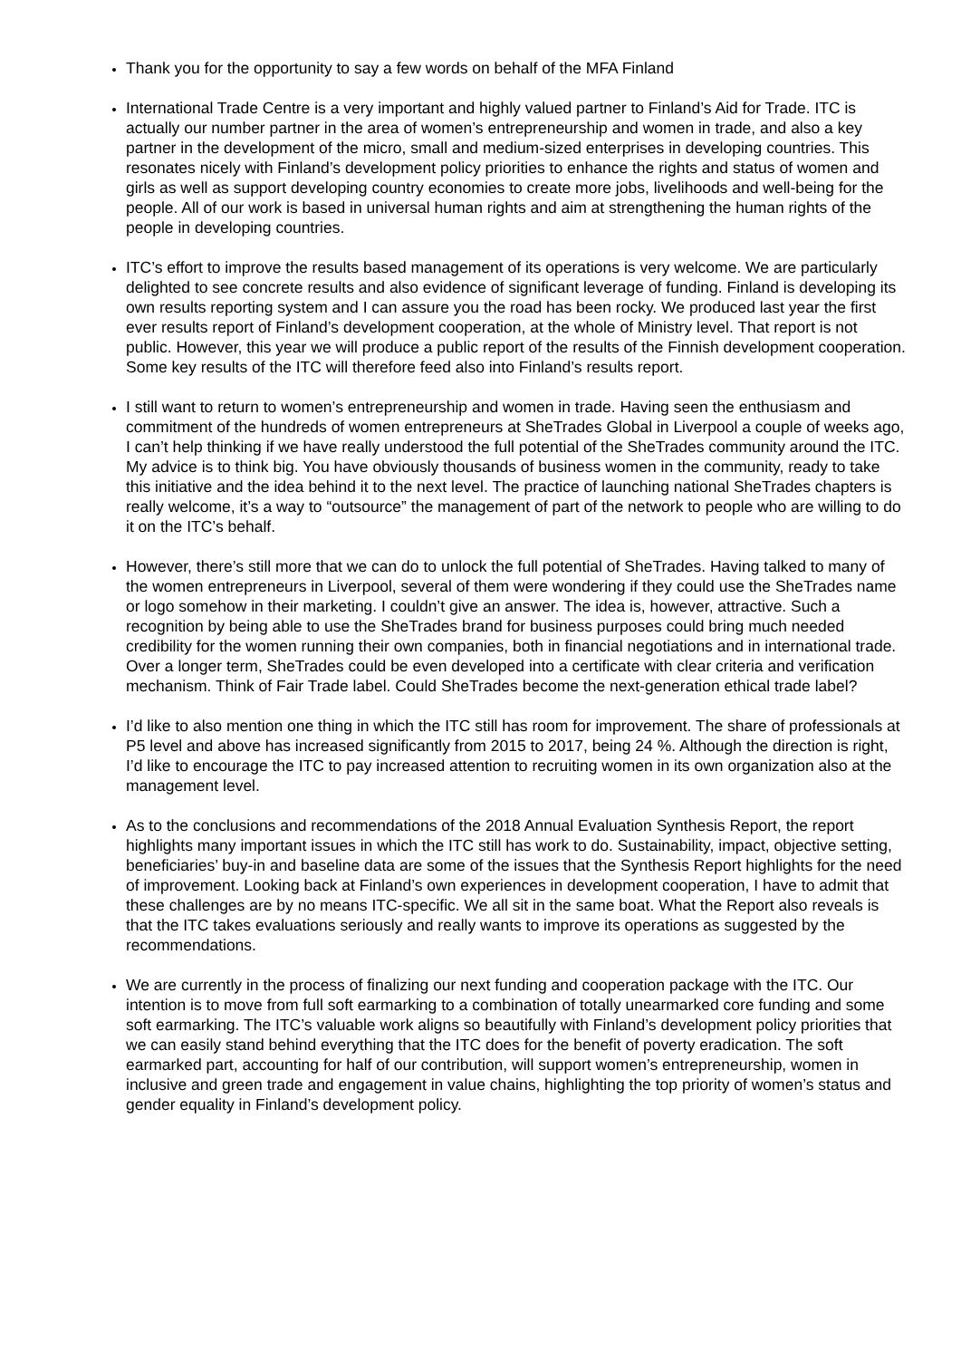Thank you for the opportunity to say a few words on behalf of the MFA Finland
International Trade Centre is a very important and highly valued partner to Finland’s Aid for Trade. ITC is actually our number partner in the area of women’s entrepreneurship and women in trade, and also a key partner in the development of the micro, small and medium-sized enterprises in developing countries. This resonates nicely with Finland’s development policy priorities to enhance the rights and status of women and girls as well as support developing country economies to create more jobs, livelihoods and well-being for the people. All of our work is based in universal human rights and aim at strengthening the human rights of the people in developing countries.
ITC’s effort to improve the results based management of its operations is very welcome. We are particularly delighted to see concrete results and also evidence of significant leverage of funding. Finland is developing its own results reporting system and I can assure you the road has been rocky. We produced last year the first ever results report of Finland’s development cooperation, at the whole of Ministry level. That report is not public. However, this year we will produce a public report of the results of the Finnish development cooperation. Some key results of the ITC will therefore feed also into Finland’s results report.
I still want to return to women’s entrepreneurship and women in trade. Having seen the enthusiasm and commitment of the hundreds of women entrepreneurs at SheTrades Global in Liverpool a couple of weeks ago, I can’t help thinking if we have really understood the full potential of the SheTrades community around the ITC. My advice is to think big. You have obviously thousands of business women in the community, ready to take this initiative and the idea behind it to the next level. The practice of launching national SheTrades chapters is really welcome, it’s a way to “outsource” the management of part of the network to people who are willing to do it on the ITC’s behalf.
However, there’s still more that we can do to unlock the full potential of SheTrades. Having talked to many of the women entrepreneurs in Liverpool, several of them were wondering if they could use the SheTrades name or logo somehow in their marketing. I couldn’t give an answer. The idea is, however, attractive. Such a recognition by being able to use the SheTrades brand for business purposes could bring much needed credibility for the women running their own companies, both in financial negotiations and in international trade. Over a longer term, SheTrades could be even developed into a certificate with clear criteria and verification mechanism. Think of Fair Trade label. Could SheTrades become the next-generation ethical trade label?
I’d like to also mention one thing in which the ITC still has room for improvement. The share of professionals at P5 level and above has increased significantly from 2015 to 2017, being 24 %. Although the direction is right, I’d like to encourage the ITC to pay increased attention to recruiting women in its own organization also at the management level.
As to the conclusions and recommendations of the 2018 Annual Evaluation Synthesis Report, the report highlights many important issues in which the ITC still has work to do. Sustainability, impact, objective setting, beneficiaries’ buy-in and baseline data are some of the issues that the Synthesis Report highlights for the need of improvement. Looking back at Finland’s own experiences in development cooperation, I have to admit that these challenges are by no means ITC-specific. We all sit in the same boat. What the Report also reveals is that the ITC takes evaluations seriously and really wants to improve its operations as suggested by the recommendations.
We are currently in the process of finalizing our next funding and cooperation package with the ITC. Our intention is to move from full soft earmarking to a combination of totally unearmarked core funding and some soft earmarking. The ITC’s valuable work aligns so beautifully with Finland’s development policy priorities that we can easily stand behind everything that the ITC does for the benefit of poverty eradication. The soft earmarked part, accounting for half of our contribution, will support women’s entrepreneurship, women in inclusive and green trade and engagement in value chains, highlighting the top priority of women’s status and gender equality in Finland’s development policy.